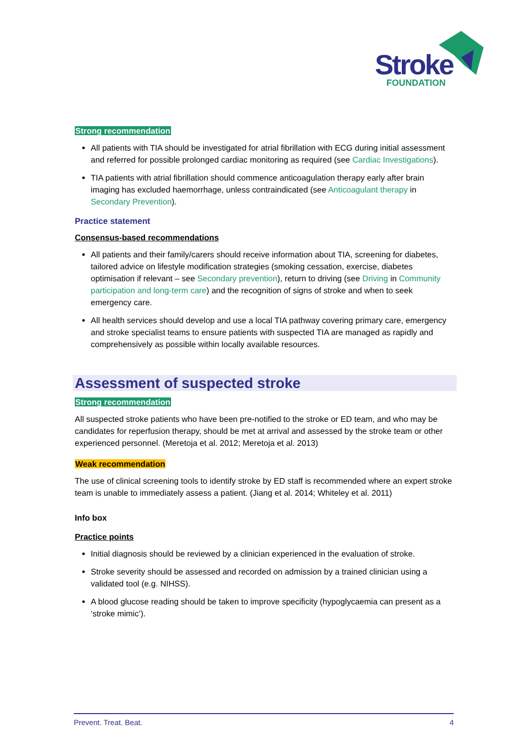Stroke FOUNDATION
Strong recommendation
All patients with TIA should be investigated for atrial fibrillation with ECG during initial assessment and referred for possible prolonged cardiac monitoring as required (see Cardiac Investigations).
TIA patients with atrial fibrillation should commence anticoagulation therapy early after brain imaging has excluded haemorrhage, unless contraindicated (see Anticoagulant therapy in Secondary Prevention).
Practice statement
Consensus-based recommendations
All patients and their family/carers should receive information about TIA, screening for diabetes, tailored advice on lifestyle modification strategies (smoking cessation, exercise, diabetes optimisation if relevant – see Secondary prevention), return to driving (see Driving in Community participation and long-term care) and the recognition of signs of stroke and when to seek emergency care.
All health services should develop and use a local TIA pathway covering primary care, emergency and stroke specialist teams to ensure patients with suspected TIA are managed as rapidly and comprehensively as possible within locally available resources.
Assessment of suspected stroke
Strong recommendation
All suspected stroke patients who have been pre-notified to the stroke or ED team, and who may be candidates for reperfusion therapy, should be met at arrival and assessed by the stroke team or other experienced personnel. (Meretoja et al. 2012; Meretoja et al. 2013)
Weak recommendation
The use of clinical screening tools to identify stroke by ED staff is recommended where an expert stroke team is unable to immediately assess a patient. (Jiang et al. 2014; Whiteley et al. 2011)
Info box
Practice points
Initial diagnosis should be reviewed by a clinician experienced in the evaluation of stroke.
Stroke severity should be assessed and recorded on admission by a trained clinician using a validated tool (e.g. NIHSS).
A blood glucose reading should be taken to improve specificity (hypoglycaemia can present as a ‘stroke mimic’).
Prevent. Treat. Beat. 4